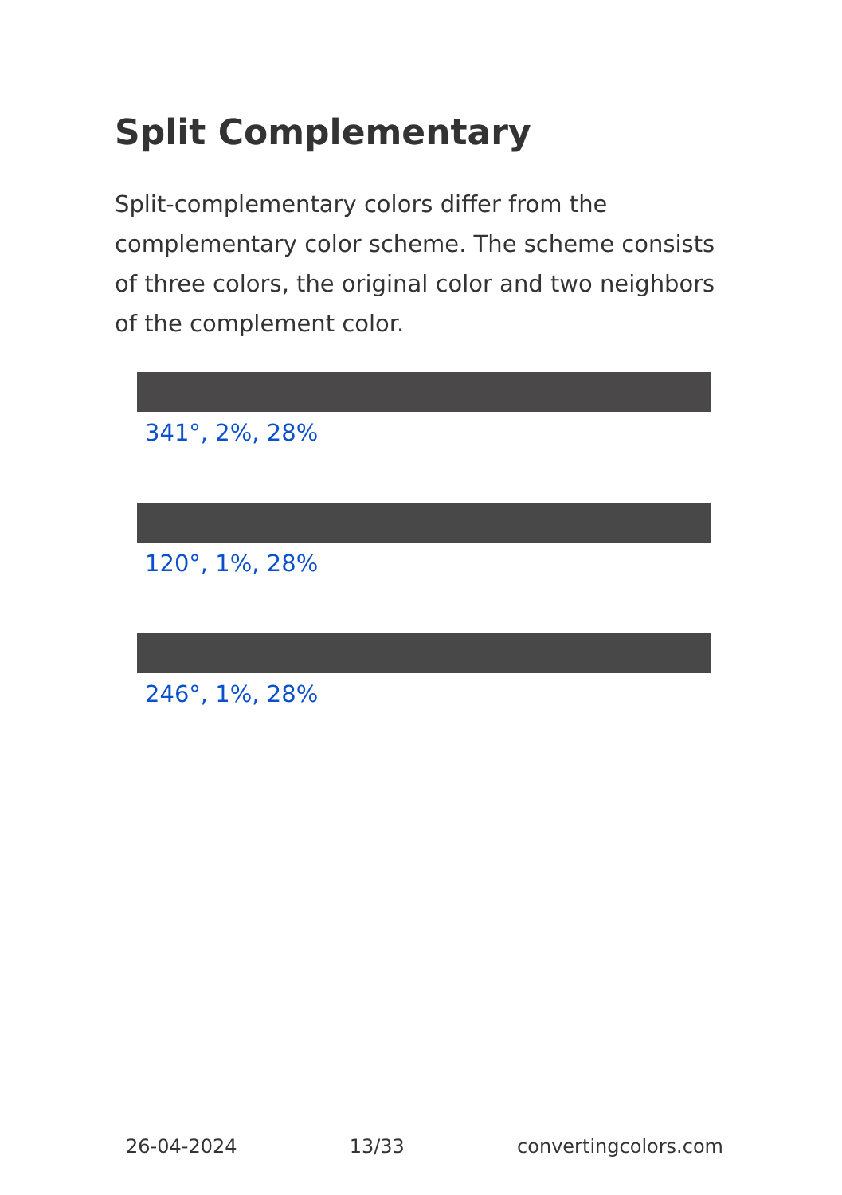Split Complementary
Split-complementary colors differ from the complementary color scheme. The scheme consists of three colors, the original color and two neighbors of the complement color.
341°, 2%, 28%
120°, 1%, 28%
246°, 1%, 28%
26-04-2024 13/33 convertingcolors.com